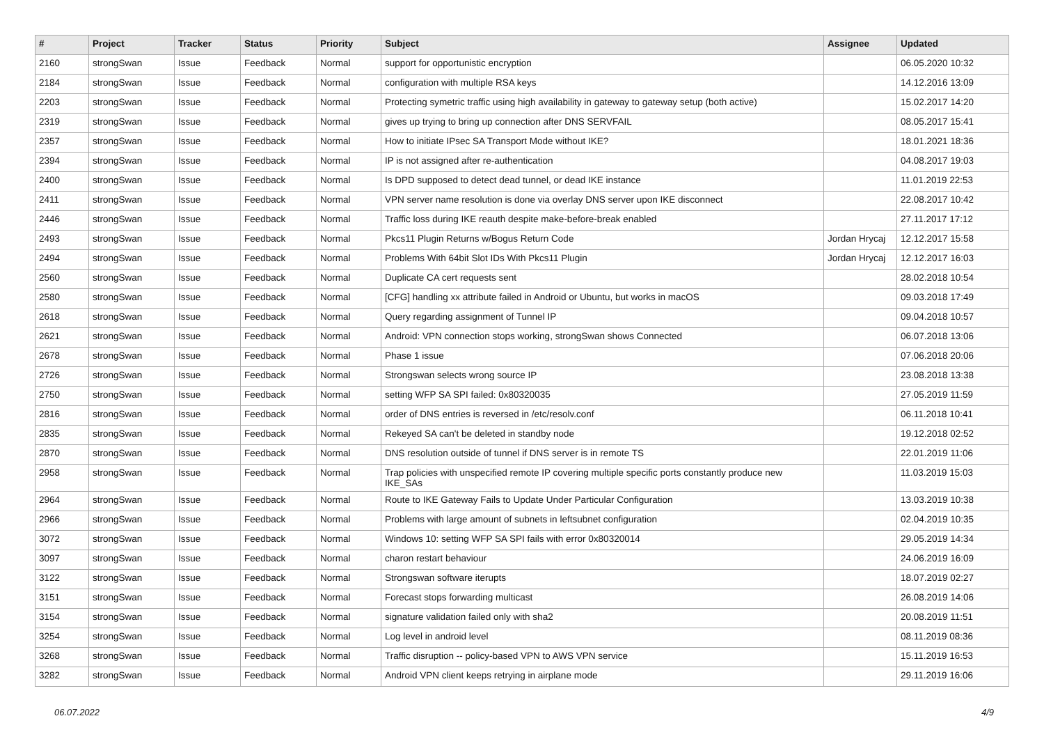| # | Project | Tracker | Status | Priority | Subject | Assignee | Updated |
| --- | --- | --- | --- | --- | --- | --- | --- |
| 2160 | strongSwan | Issue | Feedback | Normal | support for opportunistic encryption | | 06.05.2020 10:32 |
| 2184 | strongSwan | Issue | Feedback | Normal | configuration with multiple RSA keys | | 14.12.2016 13:09 |
| 2203 | strongSwan | Issue | Feedback | Normal | Protecting symetric traffic using high availability in gateway to gateway setup (both active) | | 15.02.2017 14:20 |
| 2319 | strongSwan | Issue | Feedback | Normal | gives up trying to bring up connection after DNS SERVFAIL | | 08.05.2017 15:41 |
| 2357 | strongSwan | Issue | Feedback | Normal | How to initiate IPsec SA Transport Mode without IKE? | | 18.01.2021 18:36 |
| 2394 | strongSwan | Issue | Feedback | Normal | IP is not assigned after re-authentication | | 04.08.2017 19:03 |
| 2400 | strongSwan | Issue | Feedback | Normal | Is DPD supposed to detect dead tunnel, or dead IKE instance | | 11.01.2019 22:53 |
| 2411 | strongSwan | Issue | Feedback | Normal | VPN server name resolution is done via overlay DNS server upon IKE disconnect | | 22.08.2017 10:42 |
| 2446 | strongSwan | Issue | Feedback | Normal | Traffic loss during IKE reauth despite make-before-break enabled | | 27.11.2017 17:12 |
| 2493 | strongSwan | Issue | Feedback | Normal | Pkcs11 Plugin Returns w/Bogus Return Code | Jordan Hrycaj | 12.12.2017 15:58 |
| 2494 | strongSwan | Issue | Feedback | Normal | Problems With 64bit Slot IDs With Pkcs11 Plugin | Jordan Hrycaj | 12.12.2017 16:03 |
| 2560 | strongSwan | Issue | Feedback | Normal | Duplicate CA cert requests sent | | 28.02.2018 10:54 |
| 2580 | strongSwan | Issue | Feedback | Normal | [CFG] handling xx attribute failed in Android or Ubuntu, but works in macOS | | 09.03.2018 17:49 |
| 2618 | strongSwan | Issue | Feedback | Normal | Query regarding assignment of Tunnel IP | | 09.04.2018 10:57 |
| 2621 | strongSwan | Issue | Feedback | Normal | Android: VPN connection stops working, strongSwan shows Connected | | 06.07.2018 13:06 |
| 2678 | strongSwan | Issue | Feedback | Normal | Phase 1 issue | | 07.06.2018 20:06 |
| 2726 | strongSwan | Issue | Feedback | Normal | Strongswan selects wrong source IP | | 23.08.2018 13:38 |
| 2750 | strongSwan | Issue | Feedback | Normal | setting WFP SA SPI failed: 0x80320035 | | 27.05.2019 11:59 |
| 2816 | strongSwan | Issue | Feedback | Normal | order of DNS entries is reversed in /etc/resolv.conf | | 06.11.2018 10:41 |
| 2835 | strongSwan | Issue | Feedback | Normal | Rekeyed SA can't be deleted in standby node | | 19.12.2018 02:52 |
| 2870 | strongSwan | Issue | Feedback | Normal | DNS resolution outside of tunnel if DNS server is in remote TS | | 22.01.2019 11:06 |
| 2958 | strongSwan | Issue | Feedback | Normal | Trap policies with unspecified remote IP covering multiple specific ports constantly produce new IKE_SAs | | 11.03.2019 15:03 |
| 2964 | strongSwan | Issue | Feedback | Normal | Route to IKE Gateway Fails to Update Under Particular Configuration | | 13.03.2019 10:38 |
| 2966 | strongSwan | Issue | Feedback | Normal | Problems with large amount of subnets in leftsubnet configuration | | 02.04.2019 10:35 |
| 3072 | strongSwan | Issue | Feedback | Normal | Windows 10: setting WFP SA SPI fails with error 0x80320014 | | 29.05.2019 14:34 |
| 3097 | strongSwan | Issue | Feedback | Normal | charon restart behaviour | | 24.06.2019 16:09 |
| 3122 | strongSwan | Issue | Feedback | Normal | Strongswan software iterupts | | 18.07.2019 02:27 |
| 3151 | strongSwan | Issue | Feedback | Normal | Forecast stops forwarding multicast | | 26.08.2019 14:06 |
| 3154 | strongSwan | Issue | Feedback | Normal | signature validation failed only with sha2 | | 20.08.2019 11:51 |
| 3254 | strongSwan | Issue | Feedback | Normal | Log level in android level | | 08.11.2019 08:36 |
| 3268 | strongSwan | Issue | Feedback | Normal | Traffic disruption -- policy-based VPN to AWS VPN service | | 15.11.2019 16:53 |
| 3282 | strongSwan | Issue | Feedback | Normal | Android VPN client keeps retrying in airplane mode | | 29.11.2019 16:06 |
06.07.2022 4/9